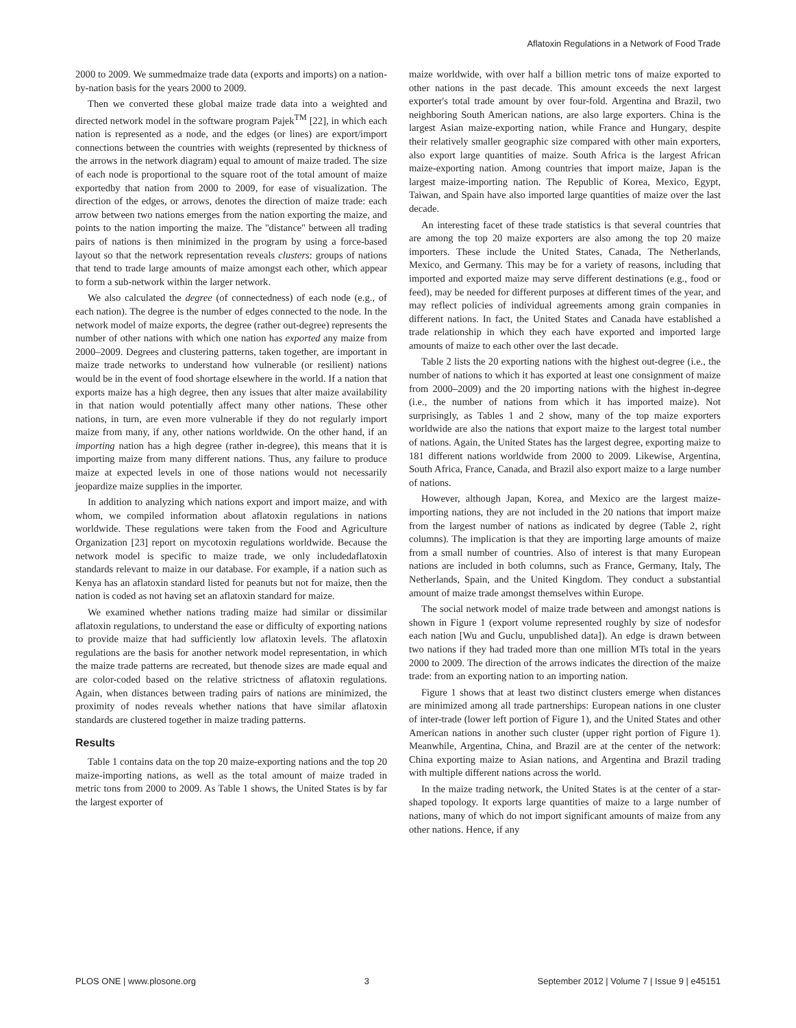Aflatoxin Regulations in a Network of Food Trade
2000 to 2009. We summedmaize trade data (exports and imports) on a nation-by-nation basis for the years 2000 to 2009.
Then we converted these global maize trade data into a weighted and directed network model in the software program Pajek<sup>TM</sup> [22], in which each nation is represented as a node, and the edges (or lines) are export/import connections between the countries with weights (represented by thickness of the arrows in the network diagram) equal to amount of maize traded. The size of each node is proportional to the square root of the total amount of maize exportedby that nation from 2000 to 2009, for ease of visualization. The direction of the edges, or arrows, denotes the direction of maize trade: each arrow between two nations emerges from the nation exporting the maize, and points to the nation importing the maize. The ''distance'' between all trading pairs of nations is then minimized in the program by using a force-based layout so that the network representation reveals clusters: groups of nations that tend to trade large amounts of maize amongst each other, which appear to form a sub-network within the larger network.
We also calculated the degree (of connectedness) of each node (e.g., of each nation). The degree is the number of edges connected to the node. In the network model of maize exports, the degree (rather out-degree) represents the number of other nations with which one nation has exported any maize from 2000–2009. Degrees and clustering patterns, taken together, are important in maize trade networks to understand how vulnerable (or resilient) nations would be in the event of food shortage elsewhere in the world. If a nation that exports maize has a high degree, then any issues that alter maize availability in that nation would potentially affect many other nations. These other nations, in turn, are even more vulnerable if they do not regularly import maize from many, if any, other nations worldwide. On the other hand, if an importing nation has a high degree (rather in-degree), this means that it is importing maize from many different nations. Thus, any failure to produce maize at expected levels in one of those nations would not necessarily jeopardize maize supplies in the importer.
In addition to analyzing which nations export and import maize, and with whom, we compiled information about aflatoxin regulations in nations worldwide. These regulations were taken from the Food and Agriculture Organization [23] report on mycotoxin regulations worldwide. Because the network model is specific to maize trade, we only includedaflatoxin standards relevant to maize in our database. For example, if a nation such as Kenya has an aflatoxin standard listed for peanuts but not for maize, then the nation is coded as not having set an aflatoxin standard for maize.
We examined whether nations trading maize had similar or dissimilar aflatoxin regulations, to understand the ease or difficulty of exporting nations to provide maize that had sufficiently low aflatoxin levels. The aflatoxin regulations are the basis for another network model representation, in which the maize trade patterns are recreated, but thenode sizes are made equal and are color-coded based on the relative strictness of aflatoxin regulations. Again, when distances between trading pairs of nations are minimized, the proximity of nodes reveals whether nations that have similar aflatoxin standards are clustered together in maize trading patterns.
Results
Table 1 contains data on the top 20 maize-exporting nations and the top 20 maize-importing nations, as well as the total amount of maize traded in metric tons from 2000 to 2009. As Table 1 shows, the United States is by far the largest exporter of
maize worldwide, with over half a billion metric tons of maize exported to other nations in the past decade. This amount exceeds the next largest exporter's total trade amount by over four-fold. Argentina and Brazil, two neighboring South American nations, are also large exporters. China is the largest Asian maize-exporting nation, while France and Hungary, despite their relatively smaller geographic size compared with other main exporters, also export large quantities of maize. South Africa is the largest African maize-exporting nation. Among countries that import maize, Japan is the largest maize-importing nation. The Republic of Korea, Mexico, Egypt, Taiwan, and Spain have also imported large quantities of maize over the last decade.
An interesting facet of these trade statistics is that several countries that are among the top 20 maize exporters are also among the top 20 maize importers. These include the United States, Canada, The Netherlands, Mexico, and Germany. This may be for a variety of reasons, including that imported and exported maize may serve different destinations (e.g., food or feed), may be needed for different purposes at different times of the year, and may reflect policies of individual agreements among grain companies in different nations. In fact, the United States and Canada have established a trade relationship in which they each have exported and imported large amounts of maize to each other over the last decade.
Table 2 lists the 20 exporting nations with the highest out-degree (i.e., the number of nations to which it has exported at least one consignment of maize from 2000–2009) and the 20 importing nations with the highest in-degree (i.e., the number of nations from which it has imported maize). Not surprisingly, as Tables 1 and 2 show, many of the top maize exporters worldwide are also the nations that export maize to the largest total number of nations. Again, the United States has the largest degree, exporting maize to 181 different nations worldwide from 2000 to 2009. Likewise, Argentina, South Africa, France, Canada, and Brazil also export maize to a large number of nations.
However, although Japan, Korea, and Mexico are the largest maize-importing nations, they are not included in the 20 nations that import maize from the largest number of nations as indicated by degree (Table 2, right columns). The implication is that they are importing large amounts of maize from a small number of countries. Also of interest is that many European nations are included in both columns, such as France, Germany, Italy, The Netherlands, Spain, and the United Kingdom. They conduct a substantial amount of maize trade amongst themselves within Europe.
The social network model of maize trade between and amongst nations is shown in Figure 1 (export volume represented roughly by size of nodesfor each nation [Wu and Guclu, unpublished data]). An edge is drawn between two nations if they had traded more than one million MTs total in the years 2000 to 2009. The direction of the arrows indicates the direction of the maize trade: from an exporting nation to an importing nation.
Figure 1 shows that at least two distinct clusters emerge when distances are minimized among all trade partnerships: European nations in one cluster of inter-trade (lower left portion of Figure 1), and the United States and other American nations in another such cluster (upper right portion of Figure 1). Meanwhile, Argentina, China, and Brazil are at the center of the network: China exporting maize to Asian nations, and Argentina and Brazil trading with multiple different nations across the world.
In the maize trading network, the United States is at the center of a star-shaped topology. It exports large quantities of maize to a large number of nations, many of which do not import significant amounts of maize from any other nations. Hence, if any
PLOS ONE | www.plosone.org 3 September 2012 | Volume 7 | Issue 9 | e45151